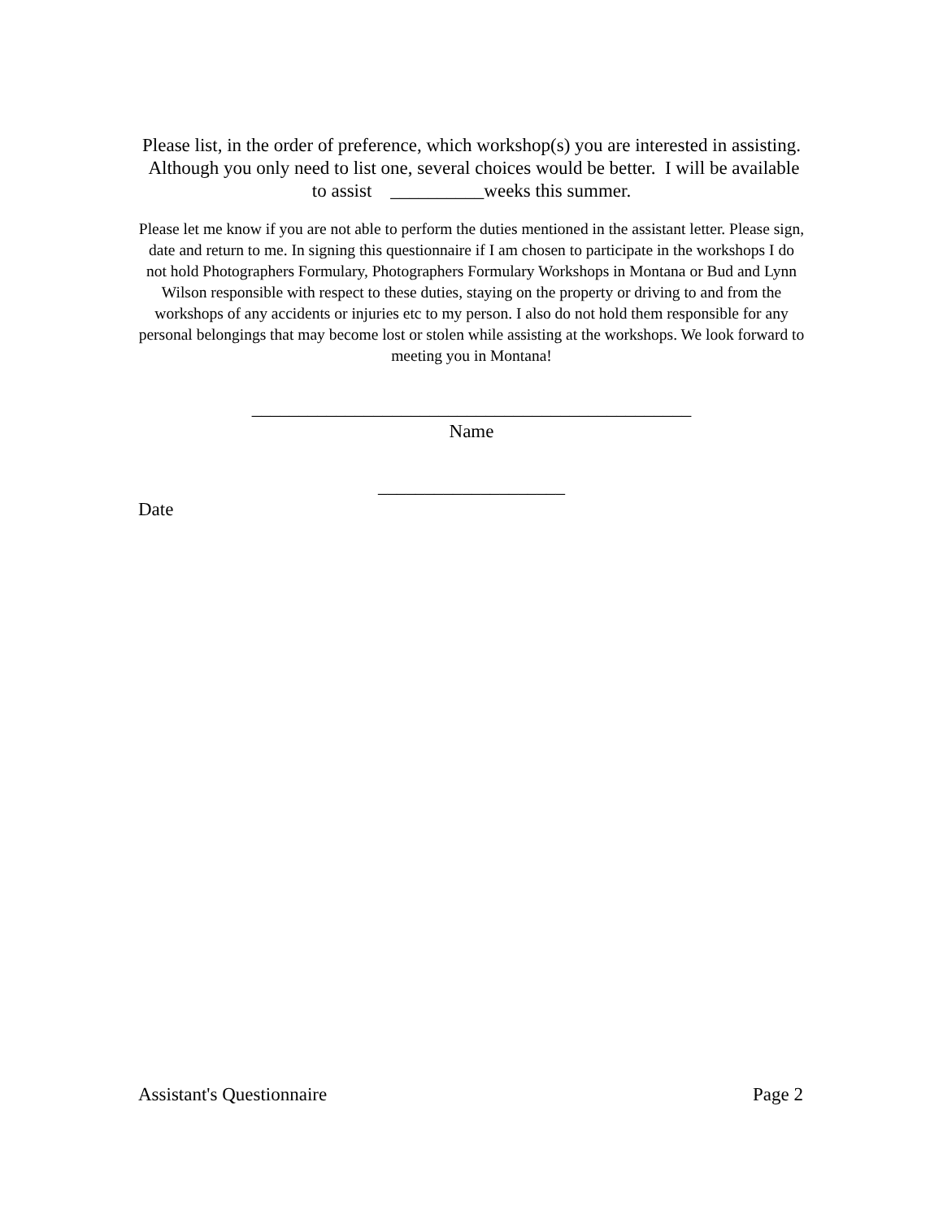Please list, in the order of preference, which workshop(s) you are interested in assisting. Although you only need to list one, several choices would be better. I will be available to assist __________weeks this summer.
Please let me know if you are not able to perform the duties mentioned in the assistant letter. Please sign, date and return to me. In signing this questionnaire if I am chosen to participate in the workshops I do not hold Photographers Formulary, Photographers Formulary Workshops in Montana or Bud and Lynn Wilson responsible with respect to these duties, staying on the property or driving to and from the workshops of any accidents or injuries etc to my person. I also do not hold them responsible for any personal belongings that may become lost or stolen while assisting at the workshops. We look forward to meeting you in Montana!
_______________________________________________
Name
____________________
Date
Assistant's Questionnaire Page 2